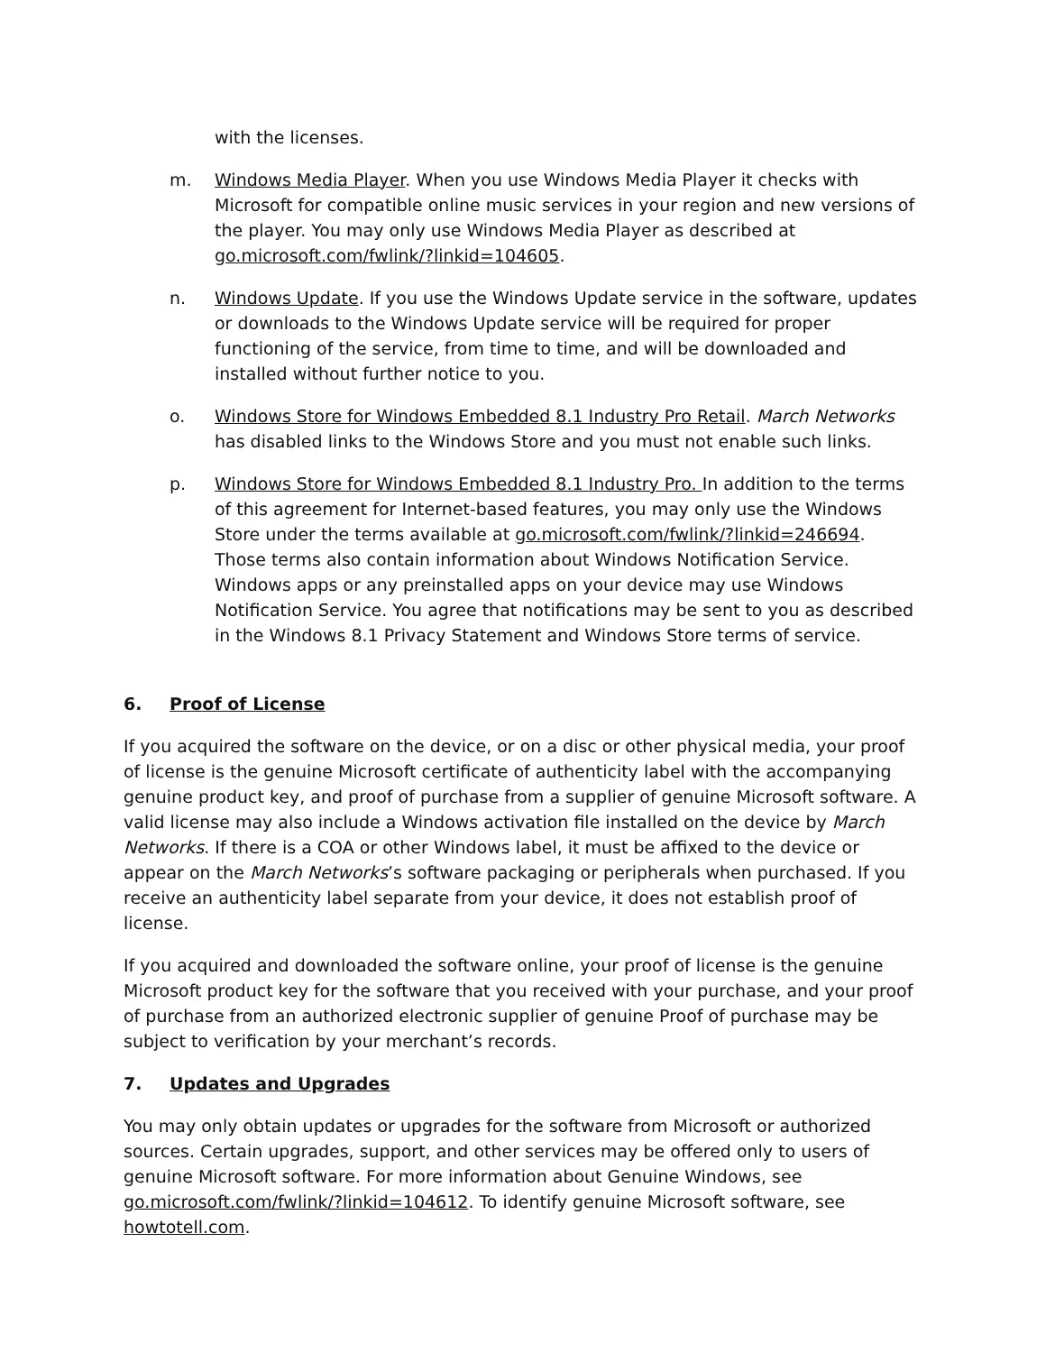with the licenses.
m. Windows Media Player. When you use Windows Media Player it checks with Microsoft for compatible online music services in your region and new versions of the player. You may only use Windows Media Player as described at go.microsoft.com/fwlink/?linkid=104605.
n. Windows Update. If you use the Windows Update service in the software, updates or downloads to the Windows Update service will be required for proper functioning of the service, from time to time, and will be downloaded and installed without further notice to you.
o. Windows Store for Windows Embedded 8.1 Industry Pro Retail. March Networks has disabled links to the Windows Store and you must not enable such links.
p. Windows Store for Windows Embedded 8.1 Industry Pro. In addition to the terms of this agreement for Internet-based features, you may only use the Windows Store under the terms available at go.microsoft.com/fwlink/?linkid=246694. Those terms also contain information about Windows Notification Service. Windows apps or any preinstalled apps on your device may use Windows Notification Service. You agree that notifications may be sent to you as described in the Windows 8.1 Privacy Statement and Windows Store terms of service.
6. Proof of License
If you acquired the software on the device, or on a disc or other physical media, your proof of license is the genuine Microsoft certificate of authenticity label with the accompanying genuine product key, and proof of purchase from a supplier of genuine Microsoft software. A valid license may also include a Windows activation file installed on the device by March Networks. If there is a COA or other Windows label, it must be affixed to the device or appear on the March Networks’s software packaging or peripherals when purchased. If you receive an authenticity label separate from your device, it does not establish proof of license.
If you acquired and downloaded the software online, your proof of license is the genuine Microsoft product key for the software that you received with your purchase, and your proof of purchase from an authorized electronic supplier of genuine Proof of purchase may be subject to verification by your merchant’s records.
7. Updates and Upgrades
You may only obtain updates or upgrades for the software from Microsoft or authorized sources. Certain upgrades, support, and other services may be offered only to users of genuine Microsoft software. For more information about Genuine Windows, see go.microsoft.com/fwlink/?linkid=104612. To identify genuine Microsoft software, see howtotell.com.